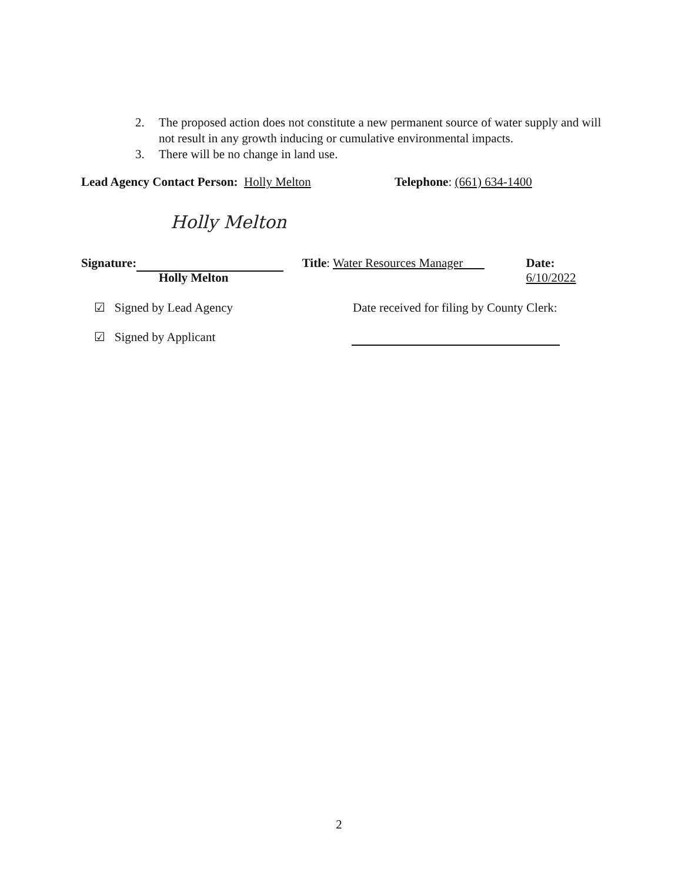2. The proposed action does not constitute a new permanent source of water supply and will not result in any growth inducing or cumulative environmental impacts.
3. There will be no change in land use.
Lead Agency Contact Person: Holly Melton Telephone: (661) 634-1400
Holly Melton
Signature: Title: Water Resources Manager Date: 6/10/2022
Holly Melton
☑ Signed by Lead Agency Date received for filing by County Clerk:
☑ Signed by Applicant
2